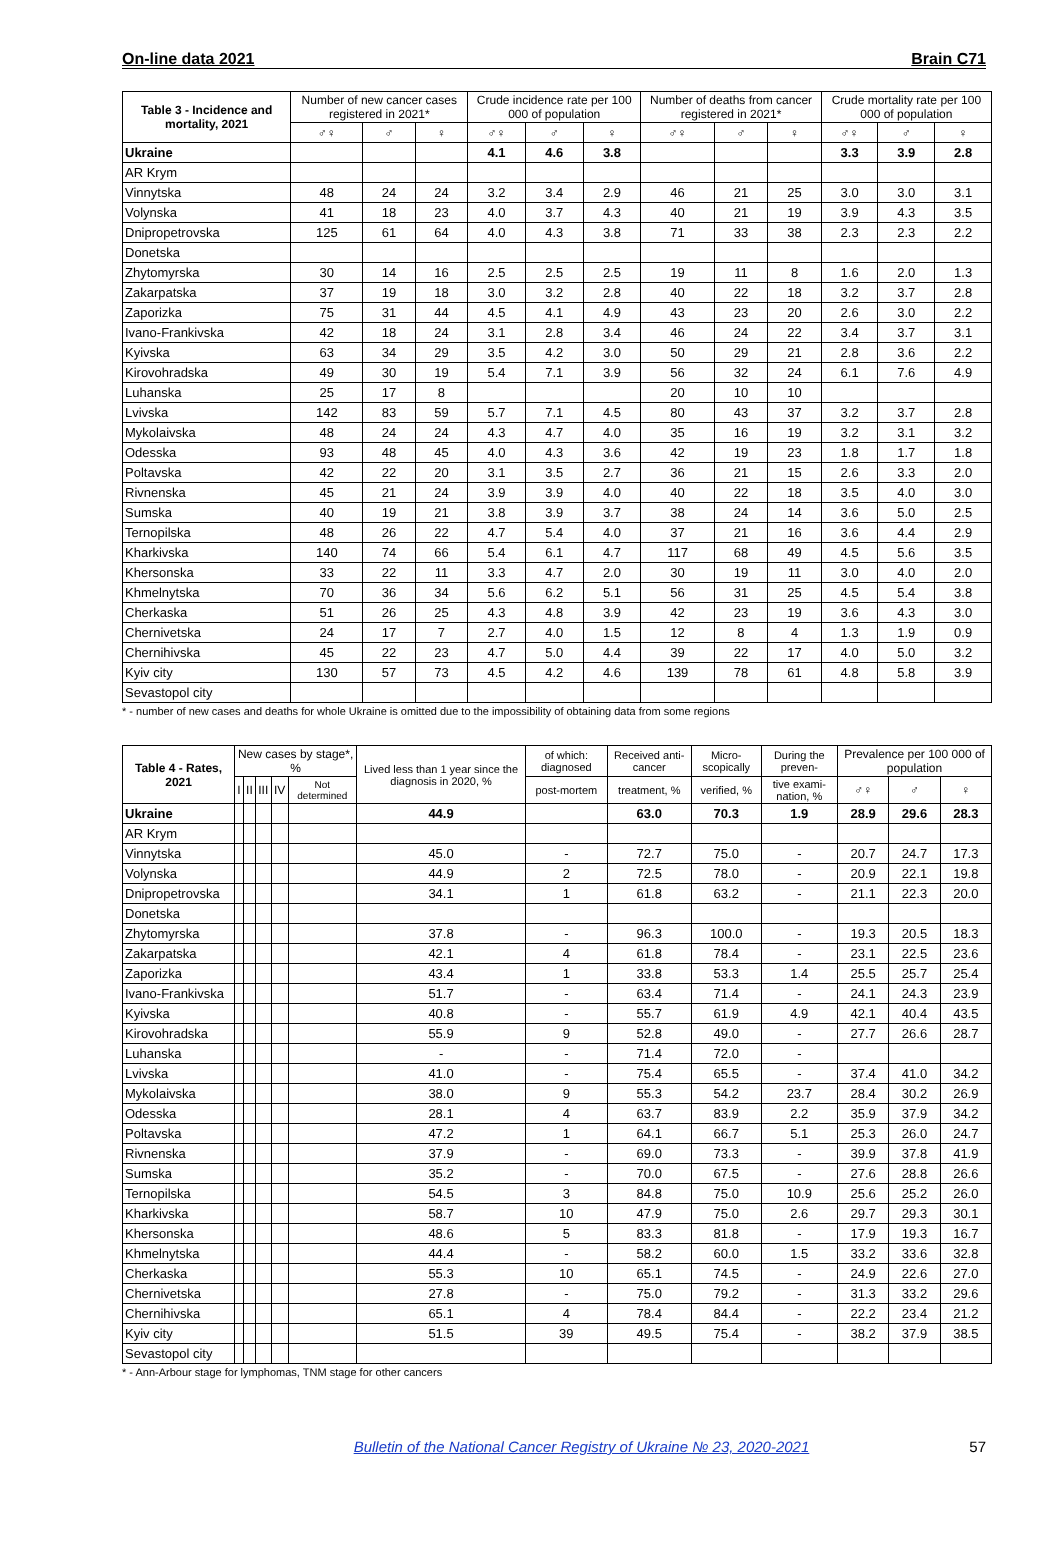On-line data 2021 Brain C71
| Table 3 - Incidence and mortality, 2021 | Number of new cancer cases registered in 2021* | | | Crude incidence rate per 100 000 of population | | | Number of deaths from cancer registered in 2021* | | | Crude mortality rate per 100 000 of population | | |
| --- | --- | --- | --- | --- | --- | --- | --- | --- | --- | --- | --- | --- |
| | ♂♀ | ♂ | ♀ | ♂♀ | ♂ | ♀ | ♂♀ | ♂ | ♀ | ♂♀ | ♂ | ♀ |
| Ukraine | | | | 4.1 | 4.6 | 3.8 | | | | 3.3 | 3.9 | 2.8 |
| AR Krym | | | | | | | | | | | | |
| Vinnytska | 48 | 24 | 24 | 3.2 | 3.4 | 2.9 | 46 | 21 | 25 | 3.0 | 3.0 | 3.1 |
| Volynska | 41 | 18 | 23 | 4.0 | 3.7 | 4.3 | 40 | 21 | 19 | 3.9 | 4.3 | 3.5 |
| Dnipropetrovska | 125 | 61 | 64 | 4.0 | 4.3 | 3.8 | 71 | 33 | 38 | 2.3 | 2.3 | 2.2 |
| Donetska | | | | | | | | | | | | |
| Zhytomyrska | 30 | 14 | 16 | 2.5 | 2.5 | 2.5 | 19 | 11 | 8 | 1.6 | 2.0 | 1.3 |
| Zakarpatska | 37 | 19 | 18 | 3.0 | 3.2 | 2.8 | 40 | 22 | 18 | 3.2 | 3.7 | 2.8 |
| Zaporizka | 75 | 31 | 44 | 4.5 | 4.1 | 4.9 | 43 | 23 | 20 | 2.6 | 3.0 | 2.2 |
| Ivano-Frankivska | 42 | 18 | 24 | 3.1 | 2.8 | 3.4 | 46 | 24 | 22 | 3.4 | 3.7 | 3.1 |
| Kyivska | 63 | 34 | 29 | 3.5 | 4.2 | 3.0 | 50 | 29 | 21 | 2.8 | 3.6 | 2.2 |
| Kirovohradska | 49 | 30 | 19 | 5.4 | 7.1 | 3.9 | 56 | 32 | 24 | 6.1 | 7.6 | 4.9 |
| Luhanska | 25 | 17 | 8 | | | | 20 | 10 | 10 | | | |
| Lvivska | 142 | 83 | 59 | 5.7 | 7.1 | 4.5 | 80 | 43 | 37 | 3.2 | 3.7 | 2.8 |
| Mykolaivska | 48 | 24 | 24 | 4.3 | 4.7 | 4.0 | 35 | 16 | 19 | 3.2 | 3.1 | 3.2 |
| Odesska | 93 | 48 | 45 | 4.0 | 4.3 | 3.6 | 42 | 19 | 23 | 1.8 | 1.7 | 1.8 |
| Poltavska | 42 | 22 | 20 | 3.1 | 3.5 | 2.7 | 36 | 21 | 15 | 2.6 | 3.3 | 2.0 |
| Rivnenska | 45 | 21 | 24 | 3.9 | 3.9 | 4.0 | 40 | 22 | 18 | 3.5 | 4.0 | 3.0 |
| Sumska | 40 | 19 | 21 | 3.8 | 3.9 | 3.7 | 38 | 24 | 14 | 3.6 | 5.0 | 2.5 |
| Ternopilska | 48 | 26 | 22 | 4.7 | 5.4 | 4.0 | 37 | 21 | 16 | 3.6 | 4.4 | 2.9 |
| Kharkivska | 140 | 74 | 66 | 5.4 | 6.1 | 4.7 | 117 | 68 | 49 | 4.5 | 5.6 | 3.5 |
| Khersonska | 33 | 22 | 11 | 3.3 | 4.7 | 2.0 | 30 | 19 | 11 | 3.0 | 4.0 | 2.0 |
| Khmelnytska | 70 | 36 | 34 | 5.6 | 6.2 | 5.1 | 56 | 31 | 25 | 4.5 | 5.4 | 3.8 |
| Cherkaska | 51 | 26 | 25 | 4.3 | 4.8 | 3.9 | 42 | 23 | 19 | 3.6 | 4.3 | 3.0 |
| Chernivetska | 24 | 17 | 7 | 2.7 | 4.0 | 1.5 | 12 | 8 | 4 | 1.3 | 1.9 | 0.9 |
| Chernihivska | 45 | 22 | 23 | 4.7 | 5.0 | 4.4 | 39 | 22 | 17 | 4.0 | 5.0 | 3.2 |
| Kyiv city | 130 | 57 | 73 | 4.5 | 4.2 | 4.6 | 139 | 78 | 61 | 4.8 | 5.8 | 3.9 |
| Sevastopol city | | | | | | | | | | | | |
* - number of new cases and deaths for whole Ukraine is omitted due to the impossibility of obtaining data from some regions
| Table 4 - Rates, 2021 | New cases by stage*, % | | | | | Lived less than 1 year since the diagnosis in 2020, % | of which: diagnosed | Received anti-cancer | Micro-scopically | During the preven- | Prevalence per 100 000 of population | | |
| --- | --- | --- | --- | --- | --- | --- | --- | --- | --- | --- | --- | --- | --- |
| | I | II | III | IV | Not determined | | post-mortem | treatment, % | verified, % | tive exami-nation, % | ♂♀ | ♂ | ♀ |
| Ukraine | | | | | | 44.9 | | 63.0 | 70.3 | 1.9 | 28.9 | 29.6 | 28.3 |
| AR Krym | | | | | | | | | | | | | |
| Vinnytska | | | | | | 45.0 | - | 72.7 | 75.0 | - | 20.7 | 24.7 | 17.3 |
| Volynska | | | | | | 44.9 | 2 | 72.5 | 78.0 | - | 20.9 | 22.1 | 19.8 |
| Dnipropetrovska | | | | | | 34.1 | 1 | 61.8 | 63.2 | - | 21.1 | 22.3 | 20.0 |
| Donetska | | | | | | | | | | | | | |
| Zhytomyrska | | | | | | 37.8 | - | 96.3 | 100.0 | - | 19.3 | 20.5 | 18.3 |
| Zakarpatska | | | | | | 42.1 | 4 | 61.8 | 78.4 | - | 23.1 | 22.5 | 23.6 |
| Zaporizka | | | | | | 43.4 | 1 | 33.8 | 53.3 | 1.4 | 25.5 | 25.7 | 25.4 |
| Ivano-Frankivska | | | | | | 51.7 | - | 63.4 | 71.4 | - | 24.1 | 24.3 | 23.9 |
| Kyivska | | | | | | 40.8 | - | 55.7 | 61.9 | 4.9 | 42.1 | 40.4 | 43.5 |
| Kirovohradska | | | | | | 55.9 | 9 | 52.8 | 49.0 | - | 27.7 | 26.6 | 28.7 |
| Luhanska | | | | | | - | - | 71.4 | 72.0 | - | | | |
| Lvivska | | | | | | 41.0 | - | 75.4 | 65.5 | - | 37.4 | 41.0 | 34.2 |
| Mykolaivska | | | | | | 38.0 | 9 | 55.3 | 54.2 | 23.7 | 28.4 | 30.2 | 26.9 |
| Odesska | | | | | | 28.1 | 4 | 63.7 | 83.9 | 2.2 | 35.9 | 37.9 | 34.2 |
| Poltavska | | | | | | 47.2 | 1 | 64.1 | 66.7 | 5.1 | 25.3 | 26.0 | 24.7 |
| Rivnenska | | | | | | 37.9 | - | 69.0 | 73.3 | - | 39.9 | 37.8 | 41.9 |
| Sumska | | | | | | 35.2 | - | 70.0 | 67.5 | - | 27.6 | 28.8 | 26.6 |
| Ternopilska | | | | | | 54.5 | 3 | 84.8 | 75.0 | 10.9 | 25.6 | 25.2 | 26.0 |
| Kharkivska | | | | | | 58.7 | 10 | 47.9 | 75.0 | 2.6 | 29.7 | 29.3 | 30.1 |
| Khersonska | | | | | | 48.6 | 5 | 83.3 | 81.8 | - | 17.9 | 19.3 | 16.7 |
| Khmelnytska | | | | | | 44.4 | - | 58.2 | 60.0 | 1.5 | 33.2 | 33.6 | 32.8 |
| Cherkaska | | | | | | 55.3 | 10 | 65.1 | 74.5 | - | 24.9 | 22.6 | 27.0 |
| Chernivetska | | | | | | 27.8 | - | 75.0 | 79.2 | - | 31.3 | 33.2 | 29.6 |
| Chernihivska | | | | | | 65.1 | 4 | 78.4 | 84.4 | - | 22.2 | 23.4 | 21.2 |
| Kyiv city | | | | | | 51.5 | 39 | 49.5 | 75.4 | - | 38.2 | 37.9 | 38.5 |
| Sevastopol city | | | | | | | | | | | | | |
* - Ann-Arbour stage for lymphomas, TNM stage for other cancers
Bulletin of the National Cancer Registry of Ukraine № 23, 2020-2021 57